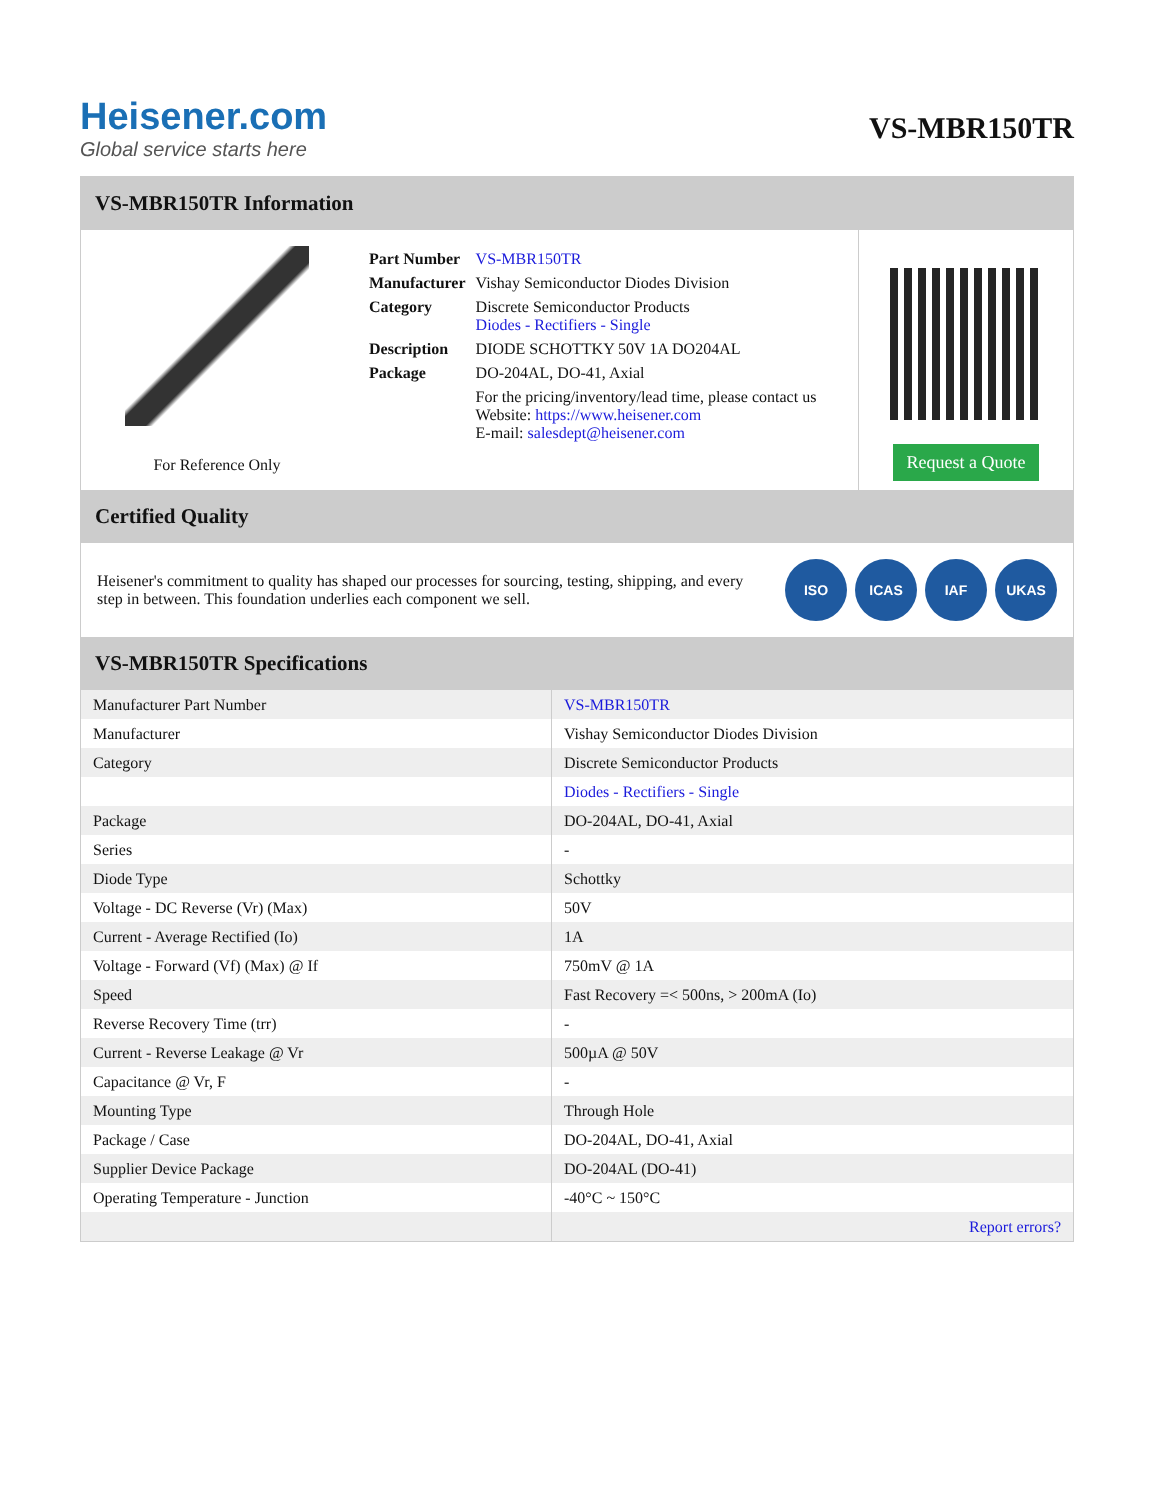Heisener.com
Global service starts here
VS-MBR150TR
VS-MBR150TR Information
For Reference Only
| Part Number | VS-MBR150TR |
| Manufacturer | Vishay Semiconductor Diodes Division |
| Category | Discrete Semiconductor Products Diodes - Rectifiers - Single |
| Description | DIODE SCHOTTKY 50V 1A DO204AL |
| Package | DO-204AL, DO-41, Axial |
| | For the pricing/inventory/lead time, please contact us Website: https://www.heisener.com E-mail: salesdept@heisener.com |
Request a Quote
Certified Quality
Heisener's commitment to quality has shaped our processes for sourcing, testing, shipping, and every step in between. This foundation underlies each component we sell.
ISO ICAS IAF UKAS
VS-MBR150TR Specifications
| Manufacturer Part Number | VS-MBR150TR |
| Manufacturer | Vishay Semiconductor Diodes Division |
| Category | Discrete Semiconductor Products |
| | Diodes - Rectifiers - Single |
| Package | DO-204AL, DO-41, Axial |
| Series | - |
| Diode Type | Schottky |
| Voltage - DC Reverse (Vr) (Max) | 50V |
| Current - Average Rectified (Io) | 1A |
| Voltage - Forward (Vf) (Max) @ If | 750mV @ 1A |
| Speed | Fast Recovery =< 500ns, > 200mA (Io) |
| Reverse Recovery Time (trr) | - |
| Current - Reverse Leakage @ Vr | 500µA @ 50V |
| Capacitance @ Vr, F | - |
| Mounting Type | Through Hole |
| Package / Case | DO-204AL, DO-41, Axial |
| Supplier Device Package | DO-204AL (DO-41) |
| Operating Temperature - Junction | -40°C ~ 150°C |
| | Report errors? |